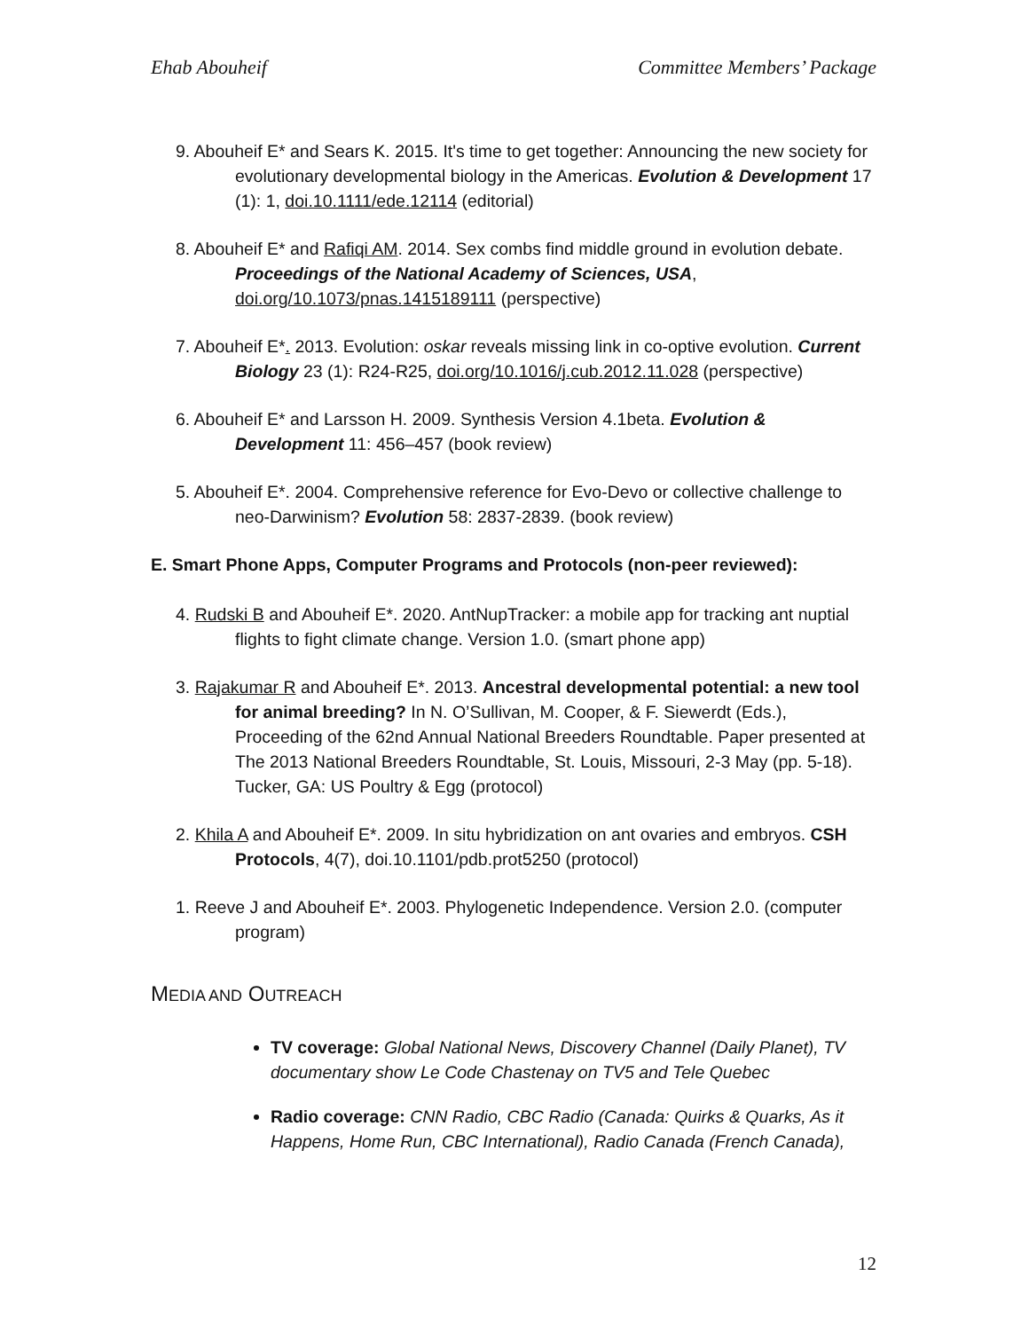Ehab Abouheif Committee Members’ Package
9. Abouheif E* and Sears K. 2015. It's time to get together: Announcing the new society for evolutionary developmental biology in the Americas. Evolution & Development 17 (1): 1, doi.10.1111/ede.12114 (editorial)
8. Abouheif E* and Rafiqi AM. 2014. Sex combs find middle ground in evolution debate. Proceedings of the National Academy of Sciences, USA, doi.org/10.1073/pnas.1415189111 (perspective)
7. Abouheif E*. 2013. Evolution: oskar reveals missing link in co-optive evolution. Current Biology 23 (1): R24-R25, doi.org/10.1016/j.cub.2012.11.028 (perspective)
6. Abouheif E* and Larsson H. 2009. Synthesis Version 4.1beta. Evolution & Development 11: 456–457 (book review)
5. Abouheif E*. 2004. Comprehensive reference for Evo-Devo or collective challenge to neo-Darwinism? Evolution 58: 2837-2839. (book review)
E. Smart Phone Apps, Computer Programs and Protocols (non-peer reviewed):
4. Rudski B and Abouheif E*. 2020. AntNupTracker: a mobile app for tracking ant nuptial flights to fight climate change. Version 1.0. (smart phone app)
3. Rajakumar R and Abouheif E*. 2013. Ancestral developmental potential: a new tool for animal breeding? In N. O’Sullivan, M. Cooper, & F. Siewerdt (Eds.), Proceeding of the 62nd Annual National Breeders Roundtable. Paper presented at The 2013 National Breeders Roundtable, St. Louis, Missouri, 2-3 May (pp. 5-18). Tucker, GA: US Poultry & Egg (protocol)
2. Khila A and Abouheif E*. 2009. In situ hybridization on ant ovaries and embryos. CSH Protocols, 4(7), doi.10.1101/pdb.prot5250 (protocol)
1. Reeve J and Abouheif E*. 2003. Phylogenetic Independence. Version 2.0. (computer program)
MEDIA AND OUTREACH
TV coverage: Global National News, Discovery Channel (Daily Planet), TV documentary show Le Code Chastenay on TV5 and Tele Quebec
Radio coverage: CNN Radio, CBC Radio (Canada: Quirks & Quarks, As it Happens, Home Run, CBC International), Radio Canada (French Canada),
12